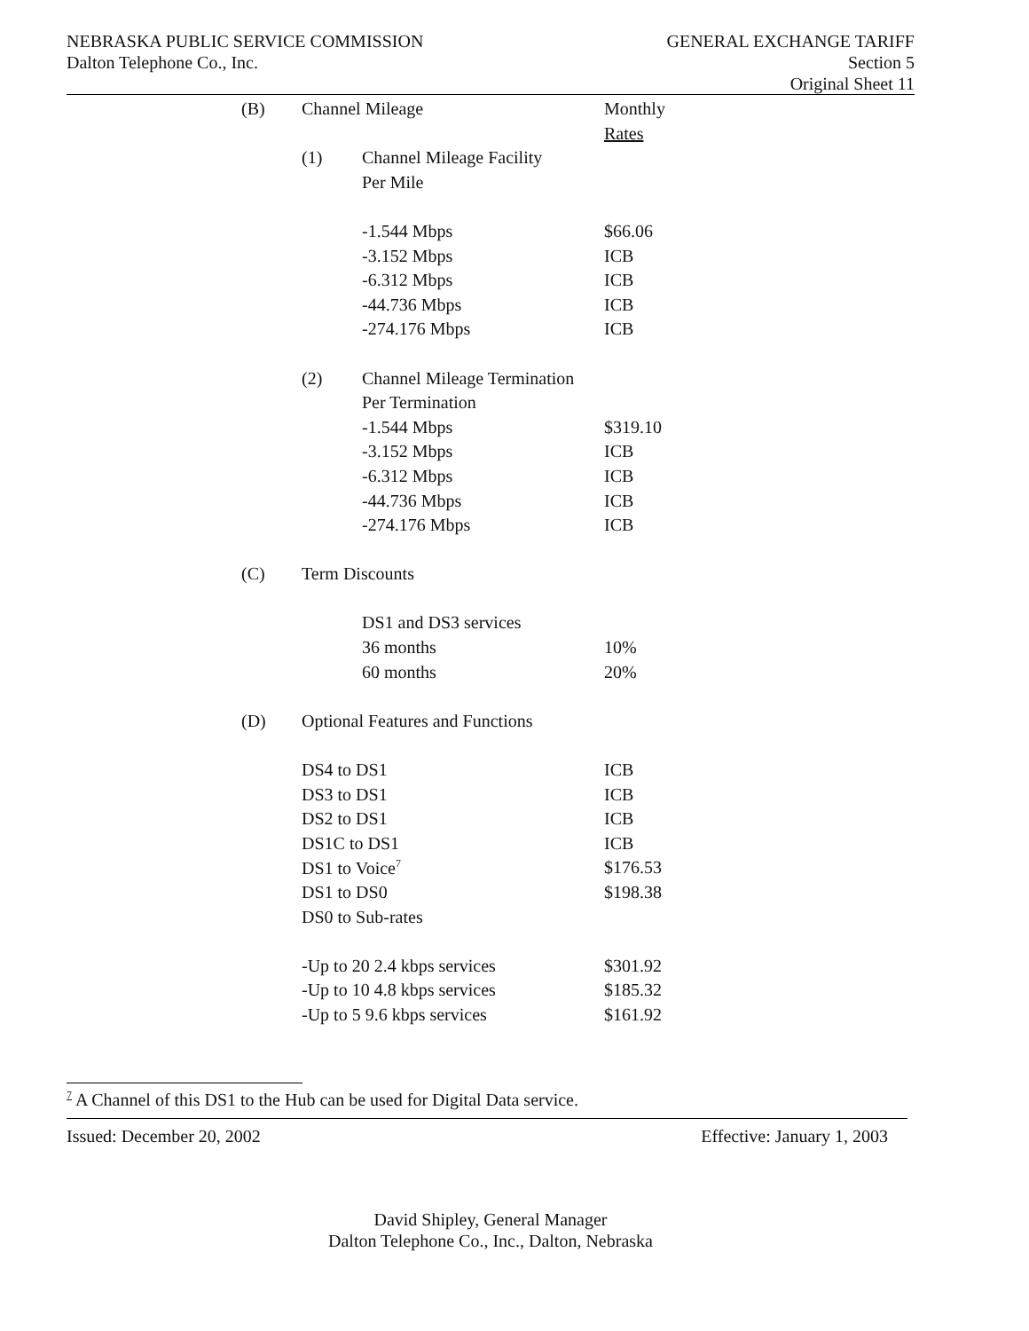NEBRASKA PUBLIC SERVICE COMMISSION
Dalton Telephone Co., Inc.
GENERAL EXCHANGE TARIFF
Section 5
Original Sheet 11
| (B) | Channel Mileage | | Monthly |
| | | | Rates |
| | (1) | Channel Mileage Facility | |
| | | Per Mile | |
| | | -1.544 Mbps | $66.06 |
| | | -3.152 Mbps | ICB |
| | | -6.312 Mbps | ICB |
| | | -44.736 Mbps | ICB |
| | | -274.176 Mbps | ICB |
| | (2) | Channel Mileage Termination | |
| | | Per Termination | |
| | | -1.544 Mbps | $319.10 |
| | | -3.152 Mbps | ICB |
| | | -6.312 Mbps | ICB |
| | | -44.736 Mbps | ICB |
| | | -274.176 Mbps | ICB |
| (C) | Term Discounts | | |
| | | DS1 and DS3 services | |
| | | 36 months | 10% |
| | | 60 months | 20% |
| (D) | Optional Features and Functions | | |
| | DS4 to DS1 | | ICB |
| | DS3 to DS1 | | ICB |
| | DS2 to DS1 | | ICB |
| | DS1C to DS1 | | ICB |
| | DS1 to Voice<sup>7</sup> | | $176.53 |
| | DS1 to DS0 | | $198.38 |
| | DS0 to Sub-rates | | |
| | -Up to 20 2.4 kbps services | | $301.92 |
| | -Up to 10 4.8 kbps services | | $185.32 |
| | -Up to 5 9.6 kbps services | | $161.92 |
<sup>7</sup> A Channel of this DS1 to the Hub can be used for Digital Data service.
Issued: December 20, 2002 Effective: January 1, 2003
David Shipley, General Manager
Dalton Telephone Co., Inc., Dalton, Nebraska